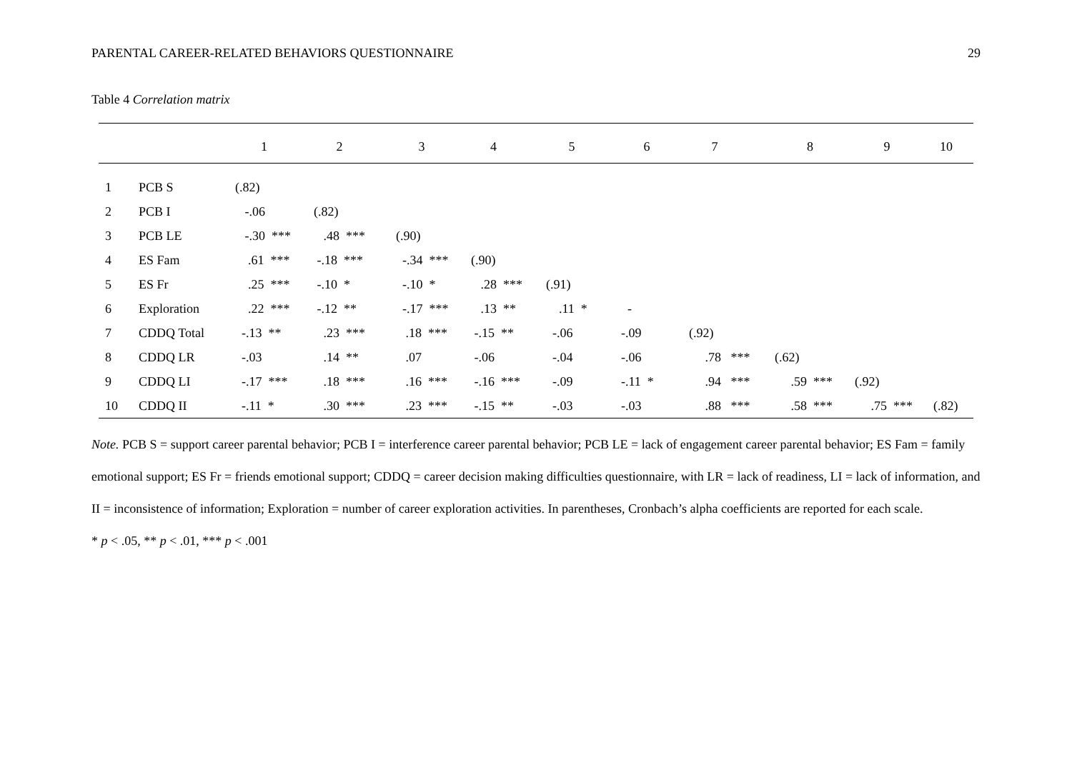PARENTAL CAREER-RELATED BEHAVIORS QUESTIONNAIRE 29
Table 4 Correlation matrix
| | | 1 | 2 | 3 | 4 | 5 | 6 | 7 | 8 | 9 | 10 |
| --- | --- | --- | --- | --- | --- | --- | --- | --- | --- | --- | --- |
| 1 | PCB S | (.82) | | | | | | | | | |
| 2 | PCB I | -.06 | (.82) | | | | | | | | |
| 3 | PCB LE | -.30 *** | .48 *** | (.90) | | | | | | | |
| 4 | ES Fam | .61 *** | -.18 *** | -.34 *** | (.90) | | | | | | |
| 5 | ES Fr | .25 *** | -.10 * | -.10 * | .28 *** | (.91) | | | | | |
| 6 | Exploration | .22 *** | -.12 ** | -.17 *** | .13 ** | .11 * | - | | | | |
| 7 | CDDQ Total | -.13 ** | .23 *** | .18 *** | -.15 ** | -.06 | -.09 | (.92) | | | |
| 8 | CDDQ LR | -.03 | .14 ** | .07 | -.06 | -.04 | -.06 | .78 *** | (.62) | | |
| 9 | CDDQ LI | -.17 *** | .18 *** | .16 *** | -.16 *** | -.09 | -.11 * | .94 *** | .59 *** | (.92) | |
| 10 | CDDQ II | -.11 * | .30 *** | .23 *** | -.15 ** | -.03 | -.03 | .88 *** | .58 *** | .75 *** | (.82) |
Note. PCB S = support career parental behavior; PCB I = interference career parental behavior; PCB LE = lack of engagement career parental behavior; ES Fam = family emotional support; ES Fr = friends emotional support; CDDQ = career decision making difficulties questionnaire, with LR = lack of readiness, LI = lack of information, and II = inconsistence of information; Exploration = number of career exploration activities. In parentheses, Cronbach’s alpha coefficients are reported for each scale.
* p < .05, ** p < .01, *** p < .001